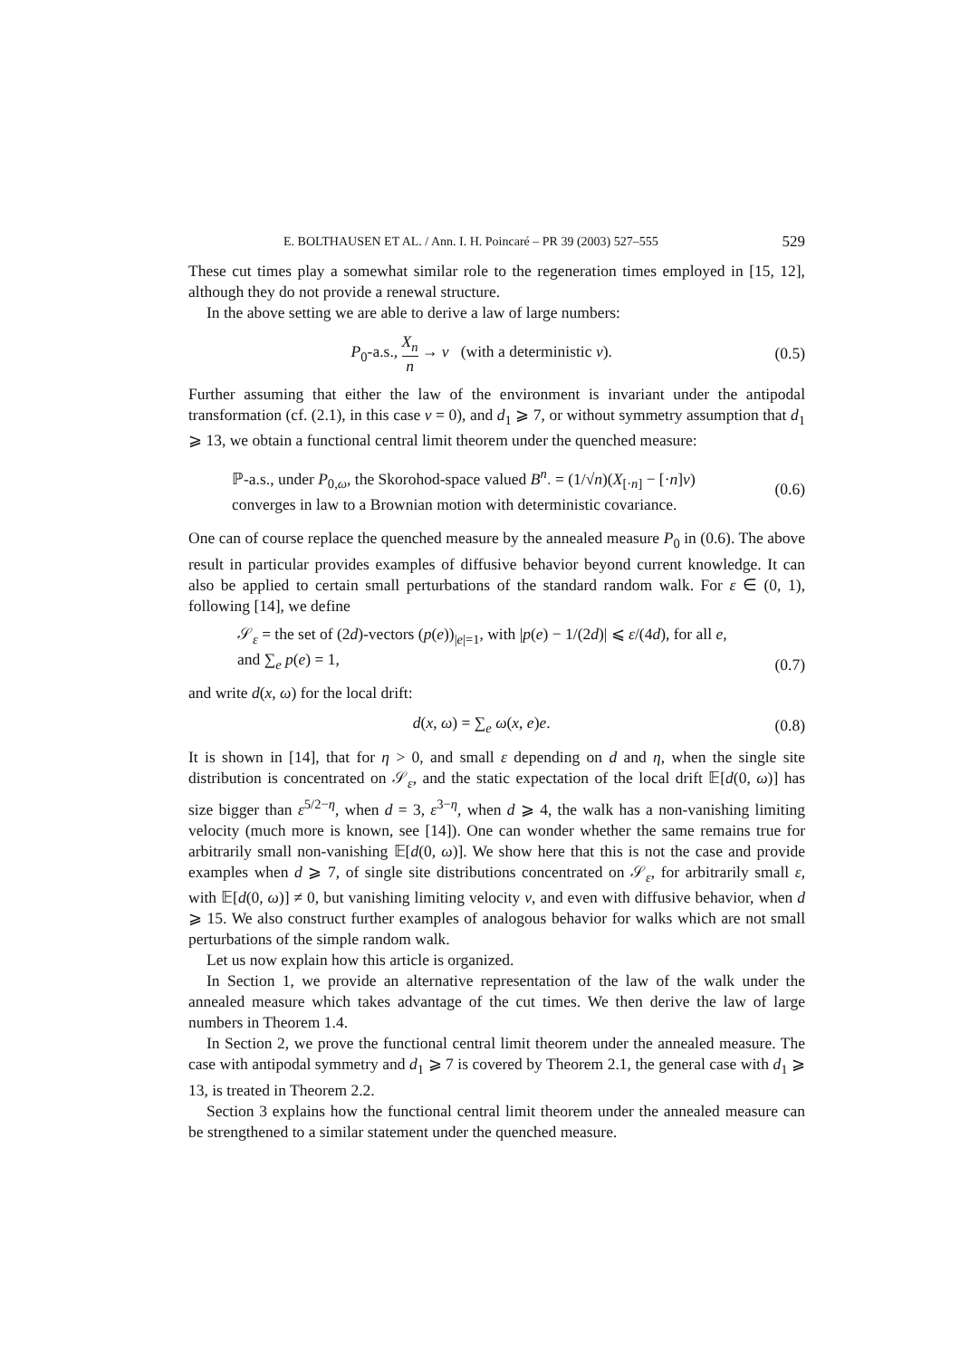E. BOLTHAUSEN ET AL. / Ann. I. H. Poincaré – PR 39 (2003) 527–555 529
These cut times play a somewhat similar role to the regeneration times employed in [15, 12], although they do not provide a renewal structure.
In the above setting we are able to derive a law of large numbers:
P<sub>0</sub>-a.s., X<sub>n</sub> n → v (with a deterministic v). (0.5)
Further assuming that either the law of the environment is invariant under the antipodal transformation (cf. (2.1), in this case v = 0), and d<sub>1</sub> ⩾ 7, or without symmetry assumption that d<sub>1</sub> ⩾ 13, we obtain a functional central limit theorem under the quenched measure:
ℙ-a.s., under P<sub>0,ω</sub>, the Skorohod-space valued B<sup>n</sup><sub>·</sub> = (1/√n)(X<sub>[·n]</sub> − [·n]v)
converges in law to a Brownian motion with deterministic covariance. (0.6)
One can of course replace the quenched measure by the annealed measure P<sub>0</sub> in (0.6). The above result in particular provides examples of diffusive behavior beyond current knowledge. It can also be applied to certain small perturbations of the standard random walk. For ε ∈ (0, 1), following [14], we define
𝒮<sub>ε</sub> = the set of (2d)-vectors (p(e))<sub>|e|=1</sub>, with |p(e) − 1/(2d)| ⩽ ε/(4d), for all e,
and ∑<sub>e</sub> p(e) = 1, (0.7)
and write d(x, ω) for the local drift:
d(x, ω) = ∑<sub>e</sub> ω(x, e)e. (0.8)
It is shown in [14], that for η > 0, and small ε depending on d and η, when the single site distribution is concentrated on 𝒮<sub>ε</sub>, and the static expectation of the local drift 𝔼[d(0, ω)] has size bigger than ε<sup>5/2−η</sup>, when d = 3, ε<sup>3−η</sup>, when d ⩾ 4, the walk has a non-vanishing limiting velocity (much more is known, see [14]). One can wonder whether the same remains true for arbitrarily small non-vanishing 𝔼[d(0, ω)]. We show here that this is not the case and provide examples when d ⩾ 7, of single site distributions concentrated on 𝒮<sub>ε</sub>, for arbitrarily small ε, with 𝔼[d(0, ω)] ≠ 0, but vanishing limiting velocity v, and even with diffusive behavior, when d ⩾ 15. We also construct further examples of analogous behavior for walks which are not small perturbations of the simple random walk.
Let us now explain how this article is organized.
In Section 1, we provide an alternative representation of the law of the walk under the annealed measure which takes advantage of the cut times. We then derive the law of large numbers in Theorem 1.4.
In Section 2, we prove the functional central limit theorem under the annealed measure. The case with antipodal symmetry and d<sub>1</sub> ⩾ 7 is covered by Theorem 2.1, the general case with d<sub>1</sub> ⩾ 13, is treated in Theorem 2.2.
Section 3 explains how the functional central limit theorem under the annealed measure can be strengthened to a similar statement under the quenched measure.